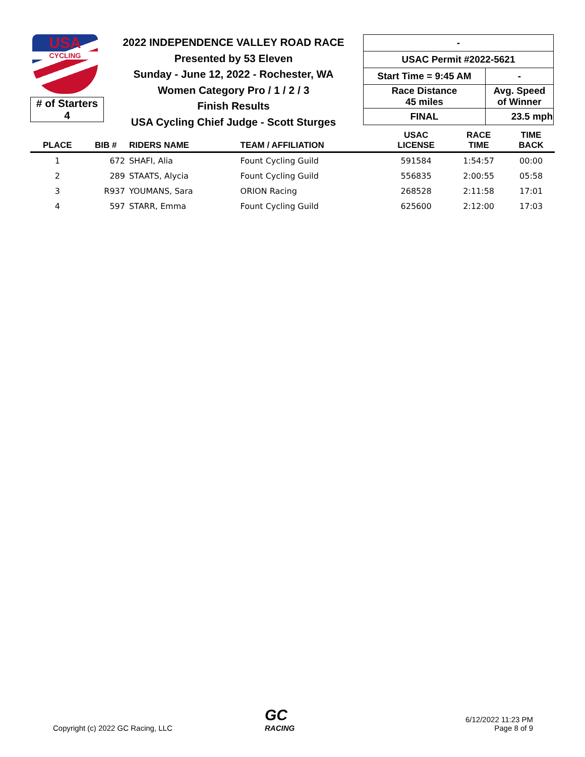USA
CYCLING
# of Starters
4
2022 INDEPENDENCE VALLEY ROAD RACE
Presented by 53 Eleven
Sunday - June 12, 2022 - Rochester, WA
Women Category Pro / 1 / 2 / 3
Finish Results
USA Cycling Chief Judge - Scott Sturges
| - | |
| USAC Permit #2022-5621 | |
| Start Time = 9:45 AM | - |
| Race Distance 45 miles | Avg. Speed of Winner |
| FINAL | 23.5 mph |
| PLACE | BIB # | RIDERS NAME | TEAM / AFFILIATION | USAC LICENSE | RACE TIME | TIME BACK |
| --- | --- | --- | --- | --- | --- | --- |
| 1 | 672 | SHAFI, Alia | Fount Cycling Guild | 591584 | 1:54:57 | 00:00 |
| 2 | 289 | STAATS, Alycia | Fount Cycling Guild | 556835 | 2:00:55 | 05:58 |
| 3 | R937 | YOUMANS, Sara | ORION Racing | 268528 | 2:11:58 | 17:01 |
| 4 | 597 | STARR, Emma | Fount Cycling Guild | 625600 | 2:12:00 | 17:03 |
Copyright (c) 2022 GC Racing, LLC
GC
RACING
6/12/2022 11:23 PM
Page 8 of 9